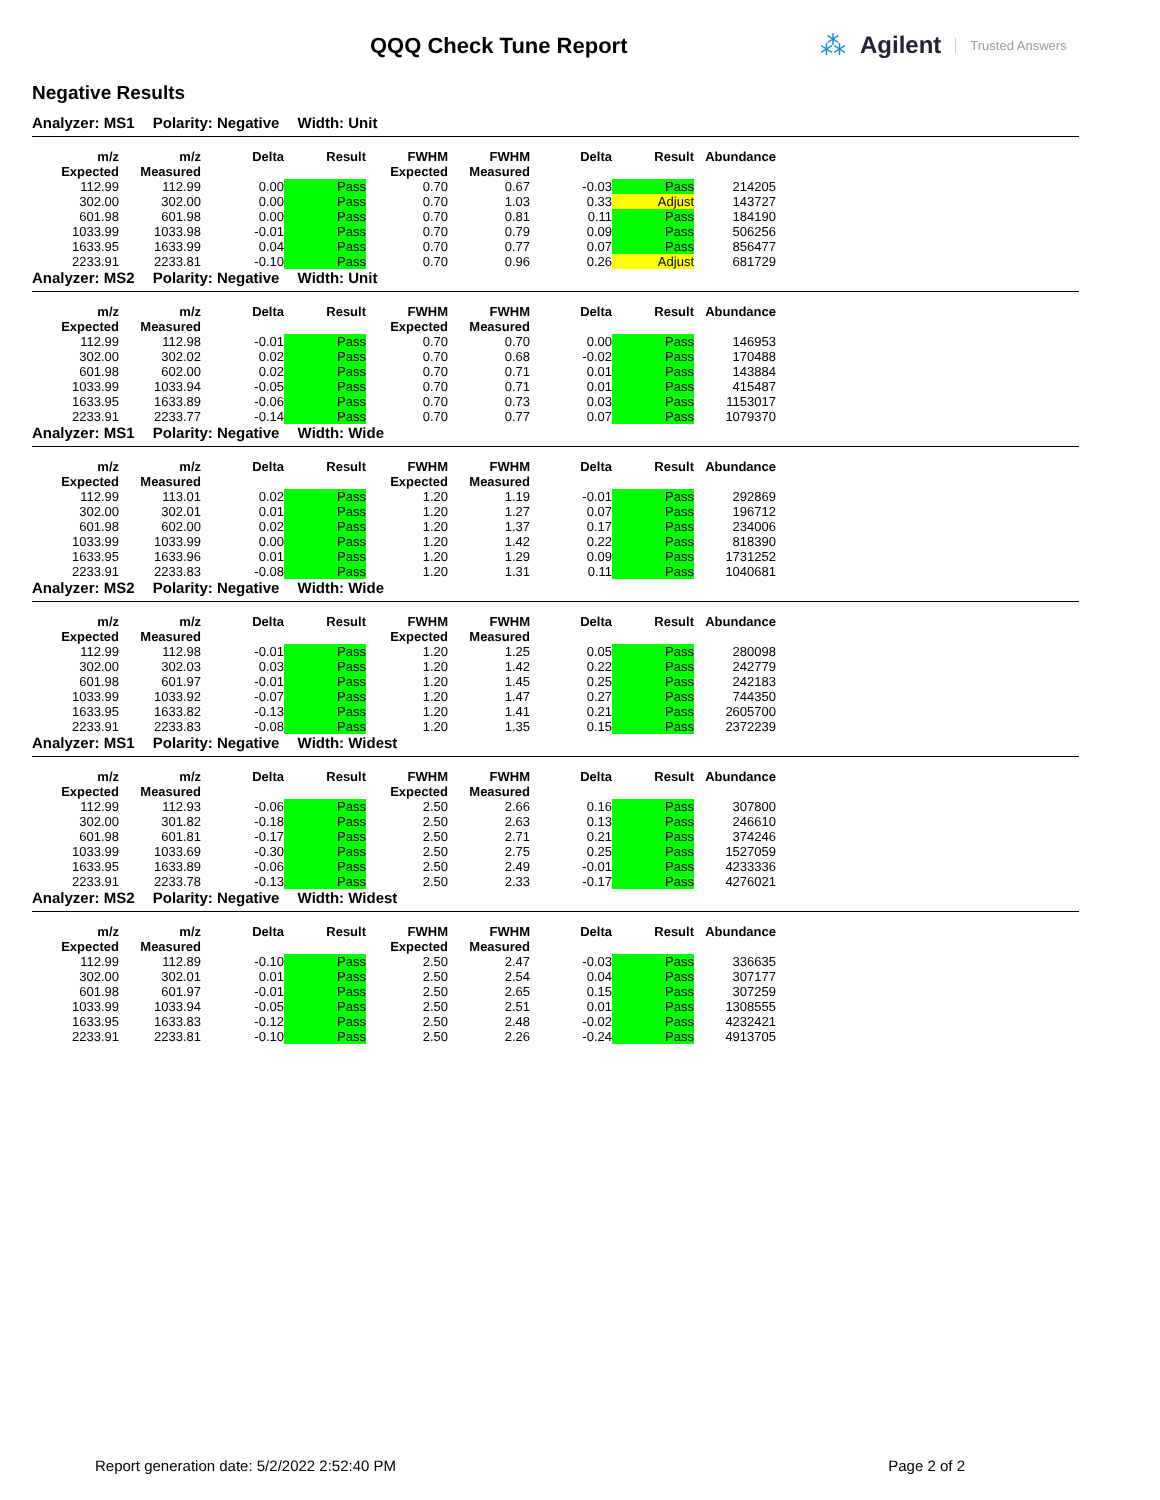QQQ Check Tune Report
⁂ Agilent Trusted Answers
Negative Results
Analyzer: MS1 Polarity: Negative Width: Unit
| m/z Expected | m/z Measured | Delta | Result | FWHM Expected | FWHM Measured | Delta | Result | Abundance |
| --- | --- | --- | --- | --- | --- | --- | --- | --- |
| 112.99 | 112.99 | 0.00 | Pass | 0.70 | 0.67 | -0.03 | Pass | 214205 |
| 302.00 | 302.00 | 0.00 | Pass | 0.70 | 1.03 | 0.33 | Adjust | 143727 |
| 601.98 | 601.98 | 0.00 | Pass | 0.70 | 0.81 | 0.11 | Pass | 184190 |
| 1033.99 | 1033.98 | -0.01 | Pass | 0.70 | 0.79 | 0.09 | Pass | 506256 |
| 1633.95 | 1633.99 | 0.04 | Pass | 0.70 | 0.77 | 0.07 | Pass | 856477 |
| 2233.91 | 2233.81 | -0.10 | Pass | 0.70 | 0.96 | 0.26 | Adjust | 681729 |
Analyzer: MS2 Polarity: Negative Width: Unit
| m/z Expected | m/z Measured | Delta | Result | FWHM Expected | FWHM Measured | Delta | Result | Abundance |
| --- | --- | --- | --- | --- | --- | --- | --- | --- |
| 112.99 | 112.98 | -0.01 | Pass | 0.70 | 0.70 | 0.00 | Pass | 146953 |
| 302.00 | 302.02 | 0.02 | Pass | 0.70 | 0.68 | -0.02 | Pass | 170488 |
| 601.98 | 602.00 | 0.02 | Pass | 0.70 | 0.71 | 0.01 | Pass | 143884 |
| 1033.99 | 1033.94 | -0.05 | Pass | 0.70 | 0.71 | 0.01 | Pass | 415487 |
| 1633.95 | 1633.89 | -0.06 | Pass | 0.70 | 0.73 | 0.03 | Pass | 1153017 |
| 2233.91 | 2233.77 | -0.14 | Pass | 0.70 | 0.77 | 0.07 | Pass | 1079370 |
Analyzer: MS1 Polarity: Negative Width: Wide
| m/z Expected | m/z Measured | Delta | Result | FWHM Expected | FWHM Measured | Delta | Result | Abundance |
| --- | --- | --- | --- | --- | --- | --- | --- | --- |
| 112.99 | 113.01 | 0.02 | Pass | 1.20 | 1.19 | -0.01 | Pass | 292869 |
| 302.00 | 302.01 | 0.01 | Pass | 1.20 | 1.27 | 0.07 | Pass | 196712 |
| 601.98 | 602.00 | 0.02 | Pass | 1.20 | 1.37 | 0.17 | Pass | 234006 |
| 1033.99 | 1033.99 | 0.00 | Pass | 1.20 | 1.42 | 0.22 | Pass | 818390 |
| 1633.95 | 1633.96 | 0.01 | Pass | 1.20 | 1.29 | 0.09 | Pass | 1731252 |
| 2233.91 | 2233.83 | -0.08 | Pass | 1.20 | 1.31 | 0.11 | Pass | 1040681 |
Analyzer: MS2 Polarity: Negative Width: Wide
| m/z Expected | m/z Measured | Delta | Result | FWHM Expected | FWHM Measured | Delta | Result | Abundance |
| --- | --- | --- | --- | --- | --- | --- | --- | --- |
| 112.99 | 112.98 | -0.01 | Pass | 1.20 | 1.25 | 0.05 | Pass | 280098 |
| 302.00 | 302.03 | 0.03 | Pass | 1.20 | 1.42 | 0.22 | Pass | 242779 |
| 601.98 | 601.97 | -0.01 | Pass | 1.20 | 1.45 | 0.25 | Pass | 242183 |
| 1033.99 | 1033.92 | -0.07 | Pass | 1.20 | 1.47 | 0.27 | Pass | 744350 |
| 1633.95 | 1633.82 | -0.13 | Pass | 1.20 | 1.41 | 0.21 | Pass | 2605700 |
| 2233.91 | 2233.83 | -0.08 | Pass | 1.20 | 1.35 | 0.15 | Pass | 2372239 |
Analyzer: MS1 Polarity: Negative Width: Widest
| m/z Expected | m/z Measured | Delta | Result | FWHM Expected | FWHM Measured | Delta | Result | Abundance |
| --- | --- | --- | --- | --- | --- | --- | --- | --- |
| 112.99 | 112.93 | -0.06 | Pass | 2.50 | 2.66 | 0.16 | Pass | 307800 |
| 302.00 | 301.82 | -0.18 | Pass | 2.50 | 2.63 | 0.13 | Pass | 246610 |
| 601.98 | 601.81 | -0.17 | Pass | 2.50 | 2.71 | 0.21 | Pass | 374246 |
| 1033.99 | 1033.69 | -0.30 | Pass | 2.50 | 2.75 | 0.25 | Pass | 1527059 |
| 1633.95 | 1633.89 | -0.06 | Pass | 2.50 | 2.49 | -0.01 | Pass | 4233336 |
| 2233.91 | 2233.78 | -0.13 | Pass | 2.50 | 2.33 | -0.17 | Pass | 4276021 |
Analyzer: MS2 Polarity: Negative Width: Widest
| m/z Expected | m/z Measured | Delta | Result | FWHM Expected | FWHM Measured | Delta | Result | Abundance |
| --- | --- | --- | --- | --- | --- | --- | --- | --- |
| 112.99 | 112.89 | -0.10 | Pass | 2.50 | 2.47 | -0.03 | Pass | 336635 |
| 302.00 | 302.01 | 0.01 | Pass | 2.50 | 2.54 | 0.04 | Pass | 307177 |
| 601.98 | 601.97 | -0.01 | Pass | 2.50 | 2.65 | 0.15 | Pass | 307259 |
| 1033.99 | 1033.94 | -0.05 | Pass | 2.50 | 2.51 | 0.01 | Pass | 1308555 |
| 1633.95 | 1633.83 | -0.12 | Pass | 2.50 | 2.48 | -0.02 | Pass | 4232421 |
| 2233.91 | 2233.81 | -0.10 | Pass | 2.50 | 2.26 | -0.24 | Pass | 4913705 |
Report generation date: 5/2/2022 2:52:40 PM Page 2 of 2